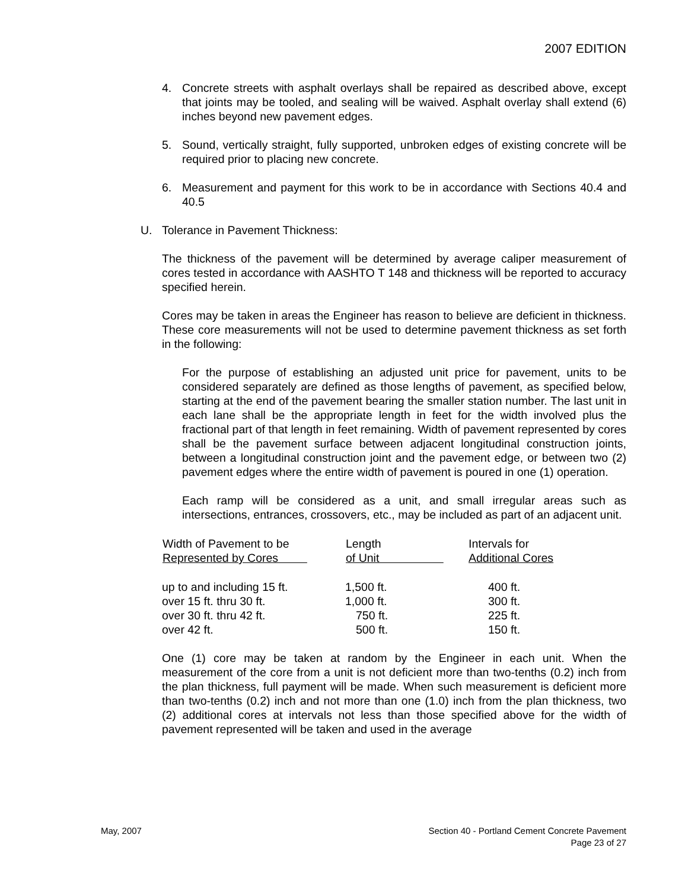2007 EDITION
4. Concrete streets with asphalt overlays shall be repaired as described above, except that joints may be tooled, and sealing will be waived. Asphalt overlay shall extend (6) inches beyond new pavement edges.
5. Sound, vertically straight, fully supported, unbroken edges of existing concrete will be required prior to placing new concrete.
6. Measurement and payment for this work to be in accordance with Sections 40.4 and 40.5
U. Tolerance in Pavement Thickness:
The thickness of the pavement will be determined by average caliper measurement of cores tested in accordance with AASHTO T 148 and thickness will be reported to accuracy specified herein.
Cores may be taken in areas the Engineer has reason to believe are deficient in thickness. These core measurements will not be used to determine pavement thickness as set forth in the following:
For the purpose of establishing an adjusted unit price for pavement, units to be considered separately are defined as those lengths of pavement, as specified below, starting at the end of the pavement bearing the smaller station number. The last unit in each lane shall be the appropriate length in feet for the width involved plus the fractional part of that length in feet remaining. Width of pavement represented by cores shall be the pavement surface between adjacent longitudinal construction joints, between a longitudinal construction joint and the pavement edge, or between two (2) pavement edges where the entire width of pavement is poured in one (1) operation.
Each ramp will be considered as a unit, and small irregular areas such as intersections, entrances, crossovers, etc., may be included as part of an adjacent unit.
| Width of Pavement to be Represented by Cores | Length of Unit | Intervals for Additional Cores |
| --- | --- | --- |
| up to and including 15 ft. | 1,500 ft. | 400 ft. |
| over 15 ft. thru 30 ft. | 1,000 ft. | 300 ft. |
| over 30 ft. thru 42 ft. | 750 ft. | 225 ft. |
| over 42 ft. | 500 ft. | 150 ft. |
One (1) core may be taken at random by the Engineer in each unit. When the measurement of the core from a unit is not deficient more than two-tenths (0.2) inch from the plan thickness, full payment will be made. When such measurement is deficient more than two-tenths (0.2) inch and not more than one (1.0) inch from the plan thickness, two (2) additional cores at intervals not less than those specified above for the width of pavement represented will be taken and used in the average
May, 2007 Section 40 - Portland Cement Concrete Pavement
Page 23 of 27